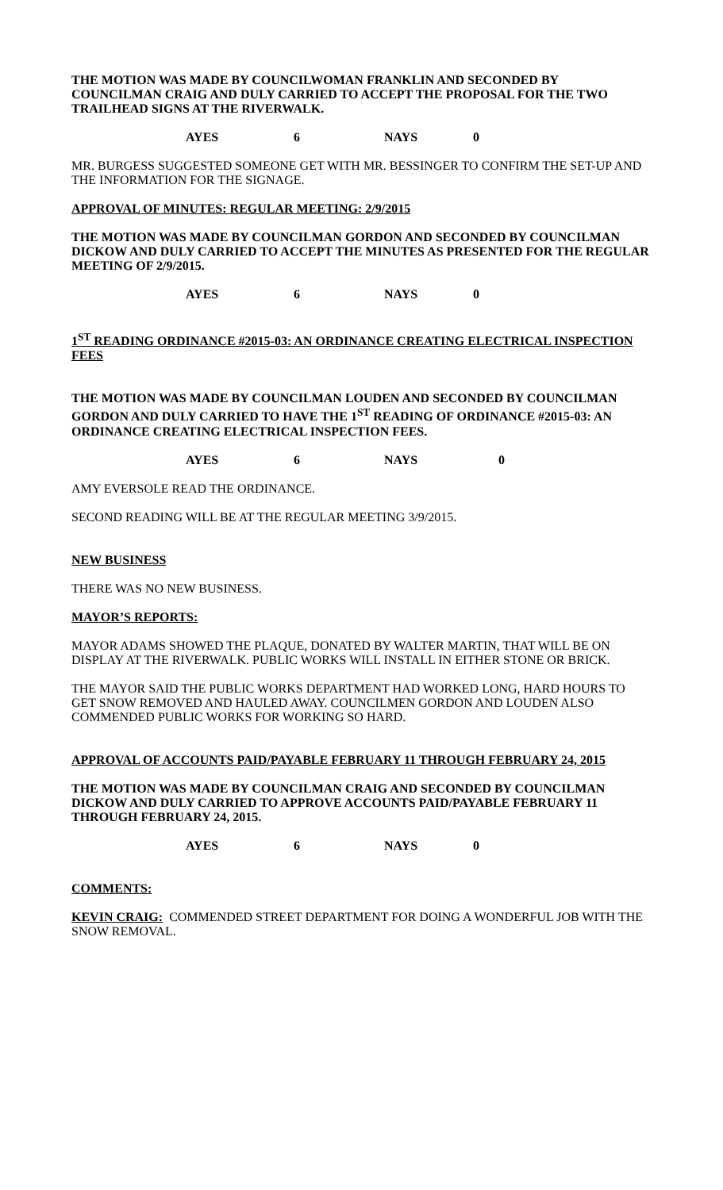THE MOTION WAS MADE BY COUNCILWOMAN FRANKLIN AND SECONDED BY COUNCILMAN CRAIG AND DULY CARRIED TO ACCEPT THE PROPOSAL FOR THE TWO TRAILHEAD SIGNS AT THE RIVERWALK.
AYES 6 NAYS 0
MR. BURGESS SUGGESTED SOMEONE GET WITH MR. BESSINGER TO CONFIRM THE SET-UP AND THE INFORMATION FOR THE SIGNAGE.
APPROVAL OF MINUTES: REGULAR MEETING: 2/9/2015
THE MOTION WAS MADE BY COUNCILMAN GORDON AND SECONDED BY COUNCILMAN DICKOW AND DULY CARRIED TO ACCEPT THE MINUTES AS PRESENTED FOR THE REGULAR MEETING OF 2/9/2015.
AYES 6 NAYS 0
1<sup>ST</sup> READING ORDINANCE #2015-03: AN ORDINANCE CREATING ELECTRICAL INSPECTION FEES
THE MOTION WAS MADE BY COUNCILMAN LOUDEN AND SECONDED BY COUNCILMAN GORDON AND DULY CARRIED TO HAVE THE 1<sup>ST</sup> READING OF ORDINANCE #2015-03: AN ORDINANCE CREATING ELECTRICAL INSPECTION FEES.
AYES 6 NAYS 0
AMY EVERSOLE READ THE ORDINANCE.
SECOND READING WILL BE AT THE REGULAR MEETING 3/9/2015.
NEW BUSINESS
THERE WAS NO NEW BUSINESS.
MAYOR’S REPORTS:
MAYOR ADAMS SHOWED THE PLAQUE, DONATED BY WALTER MARTIN, THAT WILL BE ON DISPLAY AT THE RIVERWALK. PUBLIC WORKS WILL INSTALL IN EITHER STONE OR BRICK.
THE MAYOR SAID THE PUBLIC WORKS DEPARTMENT HAD WORKED LONG, HARD HOURS TO GET SNOW REMOVED AND HAULED AWAY. COUNCILMEN GORDON AND LOUDEN ALSO COMMENDED PUBLIC WORKS FOR WORKING SO HARD.
APPROVAL OF ACCOUNTS PAID/PAYABLE FEBRUARY 11 THROUGH FEBRUARY 24, 2015
THE MOTION WAS MADE BY COUNCILMAN CRAIG AND SECONDED BY COUNCILMAN DICKOW AND DULY CARRIED TO APPROVE ACCOUNTS PAID/PAYABLE FEBRUARY 11 THROUGH FEBRUARY 24, 2015.
AYES 6 NAYS 0
COMMENTS:
KEVIN CRAIG: COMMENDED STREET DEPARTMENT FOR DOING A WONDERFUL JOB WITH THE SNOW REMOVAL.